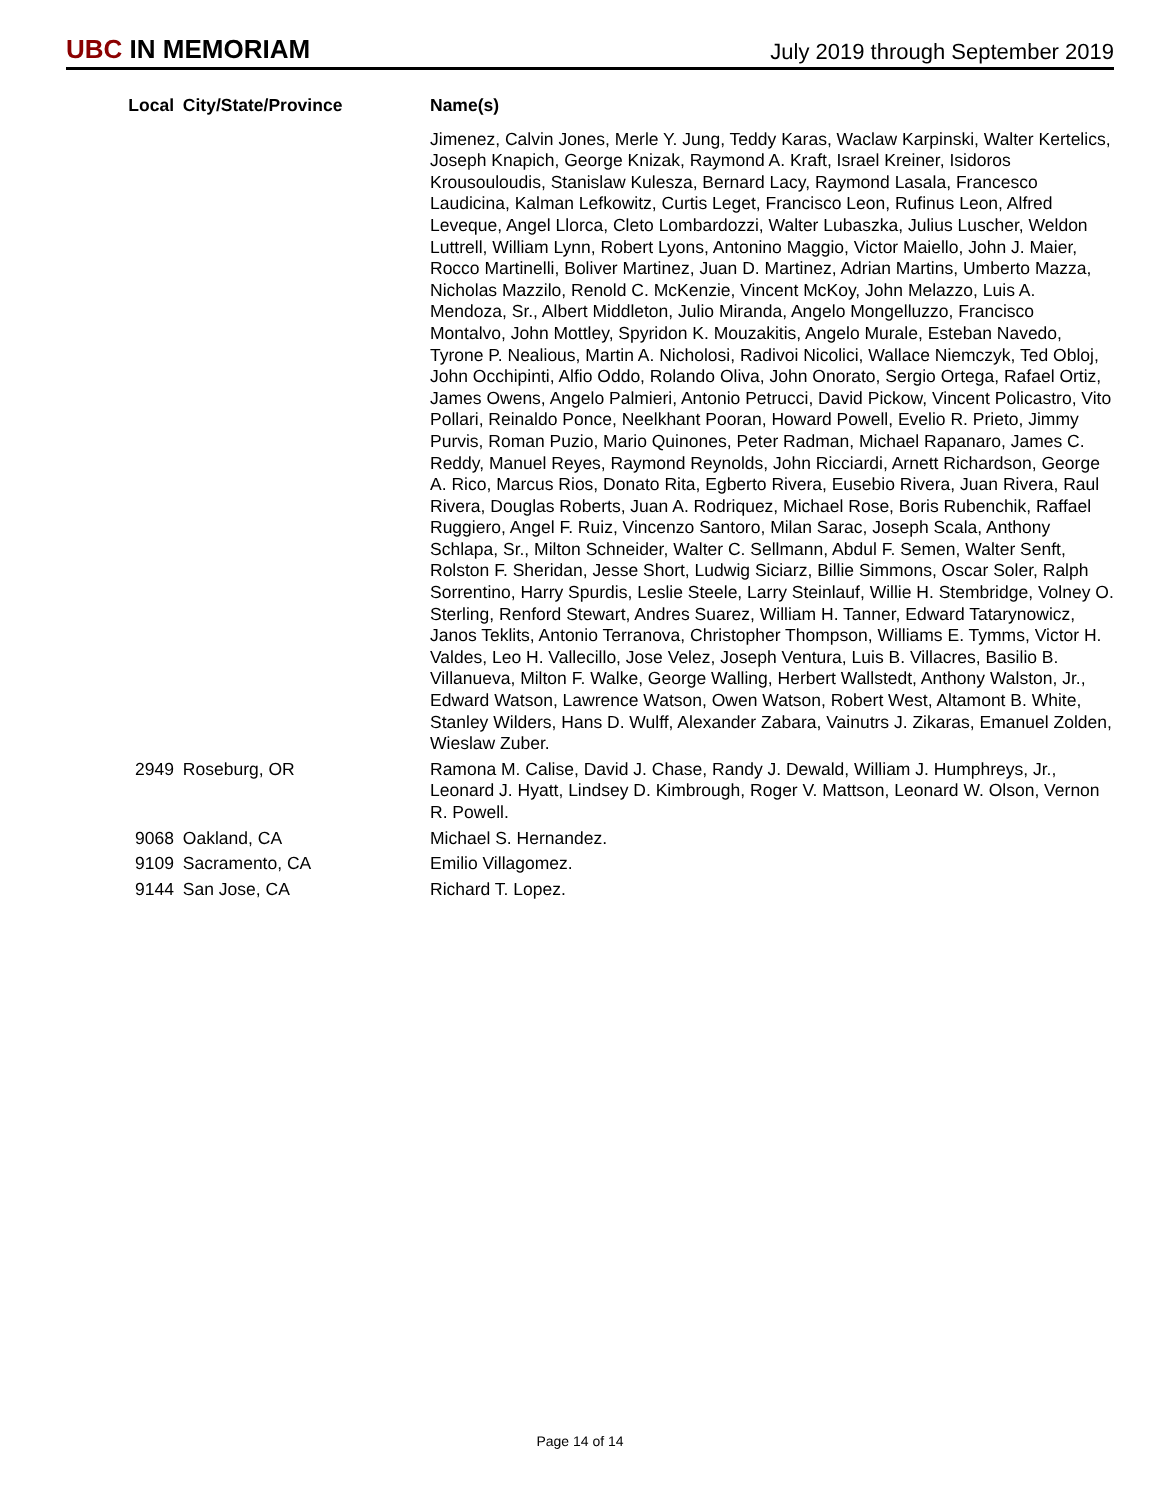UBC IN MEMORIAM
July 2019 through September 2019
| Local | City/State/Province | Name(s) |
| --- | --- | --- |
| | | Jimenez, Calvin Jones, Merle Y. Jung, Teddy Karas, Waclaw Karpinski, Walter Kertelics, Joseph Knapich, George Knizak, Raymond A. Kraft, Israel Kreiner, Isidoros Krousouloudis, Stanislaw Kulesza, Bernard Lacy, Raymond Lasala, Francesco Laudicina, Kalman Lefkowitz, Curtis Leget, Francisco Leon, Rufinus Leon, Alfred Leveque, Angel Llorca, Cleto Lombardozzi, Walter Lubaszka, Julius Luscher, Weldon Luttrell, William Lynn, Robert Lyons, Antonino Maggio, Victor Maiello, John J. Maier, Rocco Martinelli, Boliver Martinez, Juan D. Martinez, Adrian Martins, Umberto Mazza, Nicholas Mazzilo, Renold C. McKenzie, Vincent McKoy, John Melazzo, Luis A. Mendoza, Sr., Albert Middleton, Julio Miranda, Angelo Mongelluzzo, Francisco Montalvo, John Mottley, Spyridon K. Mouzakitis, Angelo Murale, Esteban Navedo, Tyrone P. Nealious, Martin A. Nicholosi, Radivoi Nicolici, Wallace Niemczyk, Ted Obloj, John Occhipinti, Alfio Oddo, Rolando Oliva, John Onorato, Sergio Ortega, Rafael Ortiz, James Owens, Angelo Palmieri, Antonio Petrucci, David Pickow, Vincent Policastro, Vito Pollari, Reinaldo Ponce, Neelkhant Pooran, Howard Powell, Evelio R. Prieto, Jimmy Purvis, Roman Puzio, Mario Quinones, Peter Radman, Michael Rapanaro, James C. Reddy, Manuel Reyes, Raymond Reynolds, John Ricciardi, Arnett Richardson, George A. Rico, Marcus Rios, Donato Rita, Egberto Rivera, Eusebio Rivera, Juan Rivera, Raul Rivera, Douglas Roberts, Juan A. Rodriquez, Michael Rose, Boris Rubenchik, Raffael Ruggiero, Angel F. Ruiz, Vincenzo Santoro, Milan Sarac, Joseph Scala, Anthony Schlapa, Sr., Milton Schneider, Walter C. Sellmann, Abdul F. Semen, Walter Senft, Rolston F. Sheridan, Jesse Short, Ludwig Siciarz, Billie Simmons, Oscar Soler, Ralph Sorrentino, Harry Spurdis, Leslie Steele, Larry Steinlauf, Willie H. Stembridge, Volney O. Sterling, Renford Stewart, Andres Suarez, William H. Tanner, Edward Tatarynowicz, Janos Teklits, Antonio Terranova, Christopher Thompson, Williams E. Tymms, Victor H. Valdes, Leo H. Vallecillo, Jose Velez, Joseph Ventura, Luis B. Villacres, Basilio B. Villanueva, Milton F. Walke, George Walling, Herbert Wallstedt, Anthony Walston, Jr., Edward Watson, Lawrence Watson, Owen Watson, Robert West, Altamont B. White, Stanley Wilders, Hans D. Wulff, Alexander Zabara, Vainutrs J. Zikaras, Emanuel Zolden, Wieslaw Zuber. |
| 2949 | Roseburg, OR | Ramona M. Calise, David J. Chase, Randy J. Dewald, William J. Humphreys, Jr., Leonard J. Hyatt, Lindsey D. Kimbrough, Roger V. Mattson, Leonard W. Olson, Vernon R. Powell. |
| 9068 | Oakland, CA | Michael S. Hernandez. |
| 9109 | Sacramento, CA | Emilio Villagomez. |
| 9144 | San Jose, CA | Richard T. Lopez. |
Page 14 of 14